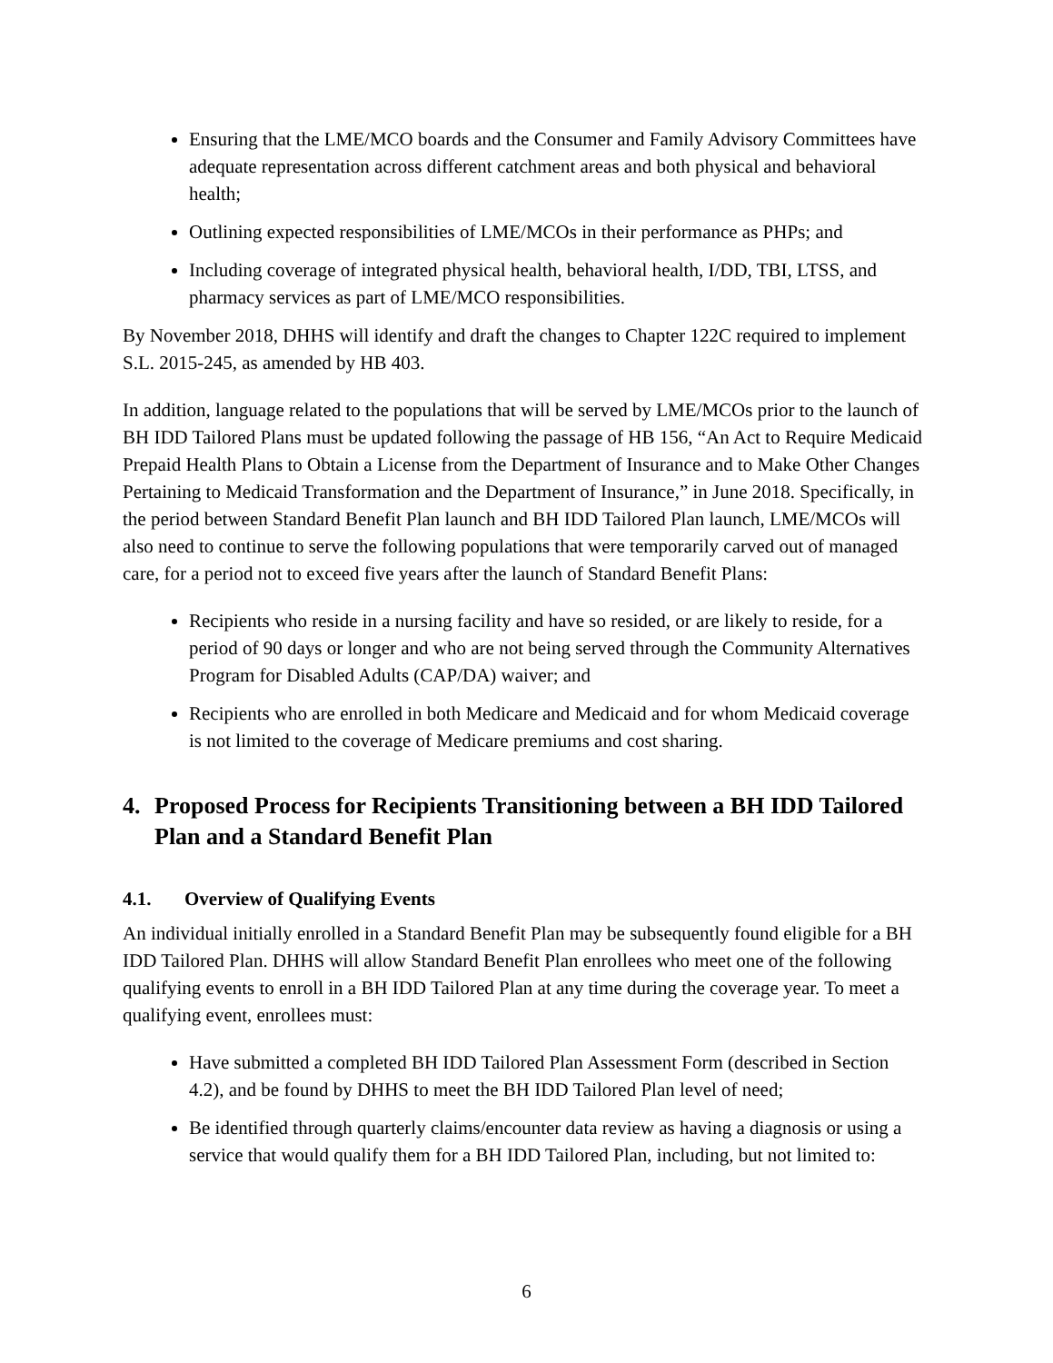Ensuring that the LME/MCO boards and the Consumer and Family Advisory Committees have adequate representation across different catchment areas and both physical and behavioral health;
Outlining expected responsibilities of LME/MCOs in their performance as PHPs; and
Including coverage of integrated physical health, behavioral health, I/DD, TBI, LTSS, and pharmacy services as part of LME/MCO responsibilities.
By November 2018, DHHS will identify and draft the changes to Chapter 122C required to implement S.L. 2015-245, as amended by HB 403.
In addition, language related to the populations that will be served by LME/MCOs prior to the launch of BH IDD Tailored Plans must be updated following the passage of HB 156, “An Act to Require Medicaid Prepaid Health Plans to Obtain a License from the Department of Insurance and to Make Other Changes Pertaining to Medicaid Transformation and the Department of Insurance,” in June 2018. Specifically, in the period between Standard Benefit Plan launch and BH IDD Tailored Plan launch, LME/MCOs will also need to continue to serve the following populations that were temporarily carved out of managed care, for a period not to exceed five years after the launch of Standard Benefit Plans:
Recipients who reside in a nursing facility and have so resided, or are likely to reside, for a period of 90 days or longer and who are not being served through the Community Alternatives Program for Disabled Adults (CAP/DA) waiver; and
Recipients who are enrolled in both Medicare and Medicaid and for whom Medicaid coverage is not limited to the coverage of Medicare premiums and cost sharing.
4. Proposed Process for Recipients Transitioning between a BH IDD Tailored Plan and a Standard Benefit Plan
4.1. Overview of Qualifying Events
An individual initially enrolled in a Standard Benefit Plan may be subsequently found eligible for a BH IDD Tailored Plan. DHHS will allow Standard Benefit Plan enrollees who meet one of the following qualifying events to enroll in a BH IDD Tailored Plan at any time during the coverage year. To meet a qualifying event, enrollees must:
Have submitted a completed BH IDD Tailored Plan Assessment Form (described in Section 4.2), and be found by DHHS to meet the BH IDD Tailored Plan level of need;
Be identified through quarterly claims/encounter data review as having a diagnosis or using a service that would qualify them for a BH IDD Tailored Plan, including, but not limited to:
6